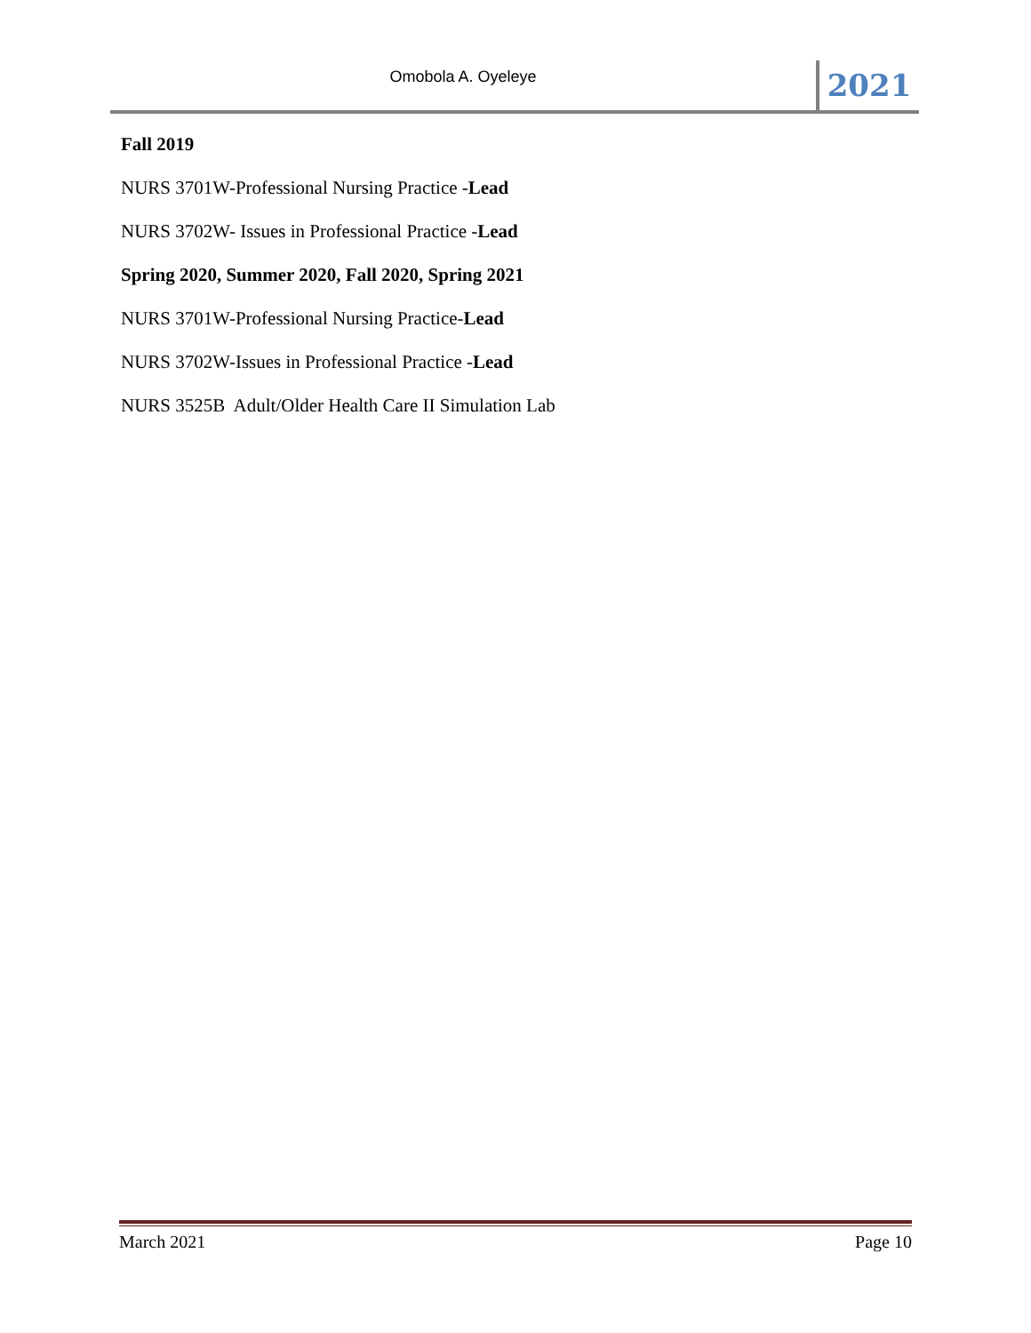Omobola A. Oyeleye
2021
Fall 2019
NURS 3701W-Professional Nursing Practice -Lead
NURS 3702W- Issues in Professional Practice -Lead
Spring 2020, Summer 2020, Fall 2020, Spring 2021
NURS 3701W-Professional Nursing Practice-Lead
NURS 3702W-Issues in Professional Practice -Lead
NURS 3525B Adult/Older Health Care II Simulation Lab
March 2021 Page 10